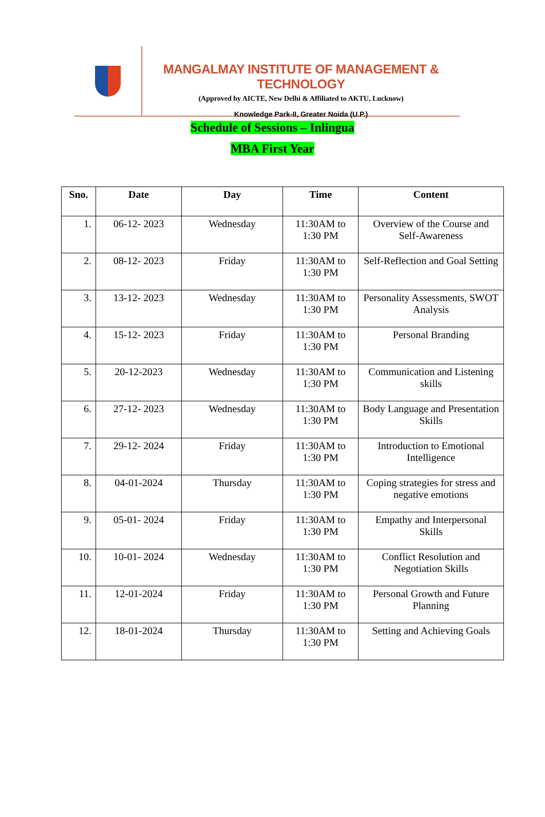MANGALMAY INSTITUTE OF MANAGEMENT & TECHNOLOGY
(Approved by AICTE, New Delhi & Affiliated to AKTU, Lucknow)
Knowledge Park-II, Greater Noida (U.P.)
Schedule of Sessions – Inlingua
MBA First Year
| Sno. | Date | Day | Time | Content |
| --- | --- | --- | --- | --- |
| 1. | 06-12- 2023 | Wednesday | 11:30AM to 1:30 PM | Overview of the Course and Self-Awareness |
| 2. | 08-12- 2023 | Friday | 11:30AM to 1:30 PM | Self-Reflection and Goal Setting |
| 3. | 13-12- 2023 | Wednesday | 11:30AM to 1:30 PM | Personality Assessments, SWOT Analysis |
| 4. | 15-12- 2023 | Friday | 11:30AM to 1:30 PM | Personal Branding |
| 5. | 20-12-2023 | Wednesday | 11:30AM to 1:30 PM | Communication and Listening skills |
| 6. | 27-12- 2023 | Wednesday | 11:30AM to 1:30 PM | Body Language and Presentation Skills |
| 7. | 29-12- 2024 | Friday | 11:30AM to 1:30 PM | Introduction to Emotional Intelligence |
| 8. | 04-01-2024 | Thursday | 11:30AM to 1:30 PM | Coping strategies for stress and negative emotions |
| 9. | 05-01- 2024 | Friday | 11:30AM to 1:30 PM | Empathy and Interpersonal Skills |
| 10. | 10-01- 2024 | Wednesday | 11:30AM to 1:30 PM | Conflict Resolution and Negotiation Skills |
| 11. | 12-01-2024 | Friday | 11:30AM to 1:30 PM | Personal Growth and Future Planning |
| 12. | 18-01-2024 | Thursday | 11:30AM to 1:30 PM | Setting and Achieving Goals |